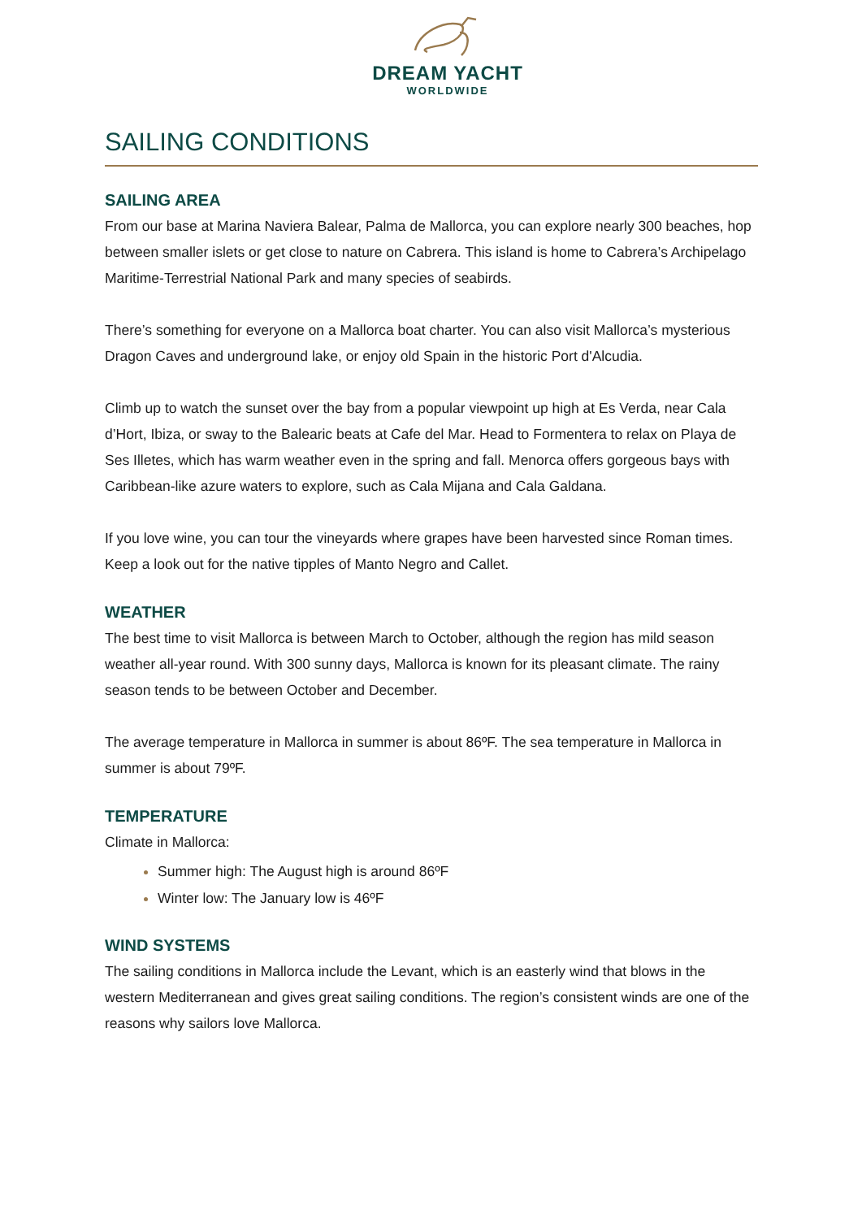DREAM YACHT
WORLDWIDE
SAILING CONDITIONS
SAILING AREA
From our base at Marina Naviera Balear, Palma de Mallorca, you can explore nearly 300 beaches, hop between smaller islets or get close to nature on Cabrera. This island is home to Cabrera’s Archipelago Maritime-Terrestrial National Park and many species of seabirds.
There’s something for everyone on a Mallorca boat charter. You can also visit Mallorca’s mysterious Dragon Caves and underground lake, or enjoy old Spain in the historic Port d'Alcudia.
Climb up to watch the sunset over the bay from a popular viewpoint up high at Es Verda, near Cala d’Hort, Ibiza, or sway to the Balearic beats at Cafe del Mar. Head to Formentera to relax on Playa de Ses Illetes, which has warm weather even in the spring and fall. Menorca offers gorgeous bays with Caribbean-like azure waters to explore, such as Cala Mijana and Cala Galdana.
If you love wine, you can tour the vineyards where grapes have been harvested since Roman times. Keep a look out for the native tipples of Manto Negro and Callet.
WEATHER
The best time to visit Mallorca is between March to October, although the region has mild season weather all-year round. With 300 sunny days, Mallorca is known for its pleasant climate. The rainy season tends to be between October and December.
The average temperature in Mallorca in summer is about 86ºF. The sea temperature in Mallorca in summer is about 79ºF.
TEMPERATURE
Climate in Mallorca:
Summer high: The August high is around 86ºF
Winter low: The January low is 46ºF
WIND SYSTEMS
The sailing conditions in Mallorca include the Levant, which is an easterly wind that blows in the western Mediterranean and gives great sailing conditions. The region’s consistent winds are one of the reasons why sailors love Mallorca.